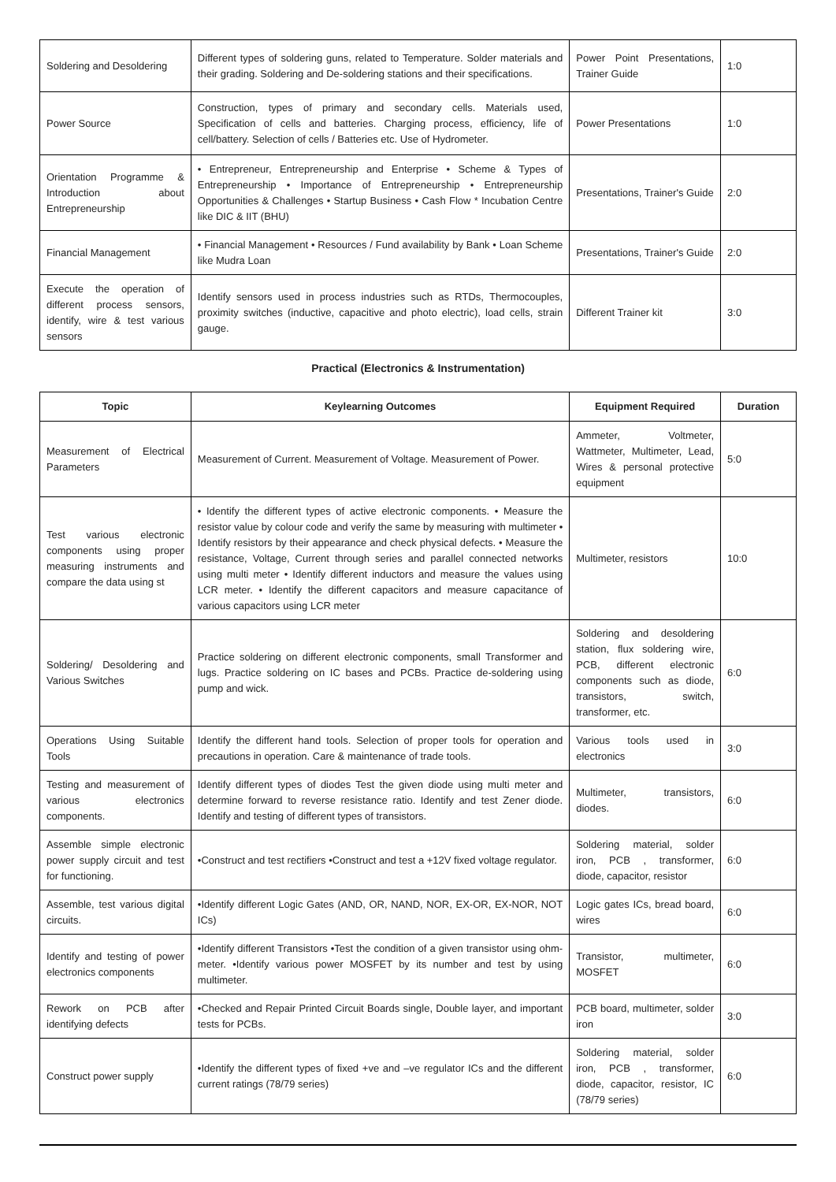| Soldering and Desoldering | Different types of soldering guns, related to Temperature. Solder materials and their grading. Soldering and De-soldering stations and their specifications. | Power Point Presentations, Trainer Guide | 1:0 |
| Power Source | Construction, types of primary and secondary cells. Materials used, Specification of cells and batteries. Charging process, efficiency, life of cell/battery. Selection of cells / Batteries etc. Use of Hydrometer. | Power Presentations | 1:0 |
| Orientation Programme & Introduction about Entrepreneurship | • Entrepreneur, Entrepreneurship and Enterprise • Scheme & Types of Entrepreneurship • Importance of Entrepreneurship • Entrepreneurship Opportunities & Challenges • Startup Business • Cash Flow * Incubation Centre like DIC & IIT (BHU) | Presentations, Trainer's Guide | 2:0 |
| Financial Management | • Financial Management • Resources / Fund availability by Bank • Loan Scheme like Mudra Loan | Presentations, Trainer's Guide | 2:0 |
| Execute the operation of different process sensors, identify, wire & test various sensors | Identify sensors used in process industries such as RTDs, Thermocouples, proximity switches (inductive, capacitive and photo electric), load cells, strain gauge. | Different Trainer kit | 3:0 |
Practical (Electronics & Instrumentation)
| Topic | Keylearning Outcomes | Equipment Required | Duration |
| --- | --- | --- | --- |
| Measurement of Electrical Parameters | Measurement of Current. Measurement of Voltage. Measurement of Power. | Ammeter, Voltmeter, Wattmeter, Multimeter, Lead, Wires & personal protective equipment | 5:0 |
| Test various electronic components using proper measuring instruments and compare the data using st | • Identify the different types of active electronic components. • Measure the resistor value by colour code and verify the same by measuring with multimeter • Identify resistors by their appearance and check physical defects. • Measure the resistance, Voltage, Current through series and parallel connected networks using multi meter • Identify different inductors and measure the values using LCR meter. • Identify the different capacitors and measure capacitance of various capacitors using LCR meter | Multimeter, resistors | 10:0 |
| Soldering/ Desoldering and Various Switches | Practice soldering on different electronic components, small Transformer and lugs. Practice soldering on IC bases and PCBs. Practice de-soldering using pump and wick. | Soldering and desoldering station, flux soldering wire, PCB, different electronic components such as diode, transistors, switch, transformer, etc. | 6:0 |
| Operations Using Suitable Tools | Identify the different hand tools. Selection of proper tools for operation and precautions in operation. Care & maintenance of trade tools. | Various tools used in electronics | 3:0 |
| Testing and measurement of various electronics components. | Identify different types of diodes Test the given diode using multi meter and determine forward to reverse resistance ratio. Identify and test Zener diode. Identify and testing of different types of transistors. | Multimeter, transistors, diodes. | 6:0 |
| Assemble simple electronic power supply circuit and test for functioning. | •Construct and test rectifiers •Construct and test a +12V fixed voltage regulator. | Soldering material, solder iron, PCB , transformer, diode, capacitor, resistor | 6:0 |
| Assemble, test various digital circuits. | •Identify different Logic Gates (AND, OR, NAND, NOR, EX-OR, EX-NOR, NOT ICs) | Logic gates ICs, bread board, wires | 6:0 |
| Identify and testing of power electronics components | •Identify different Transistors •Test the condition of a given transistor using ohm-meter. •Identify various power MOSFET by its number and test by using multimeter. | Transistor, multimeter, MOSFET | 6:0 |
| Rework on PCB after identifying defects | •Checked and Repair Printed Circuit Boards single, Double layer, and important tests for PCBs. | PCB board, multimeter, solder iron | 3:0 |
| Construct power supply | •Identify the different types of fixed +ve and –ve regulator ICs and the different current ratings (78/79 series) | Soldering material, solder iron, PCB , transformer, diode, capacitor, resistor, IC (78/79 series) | 6:0 |